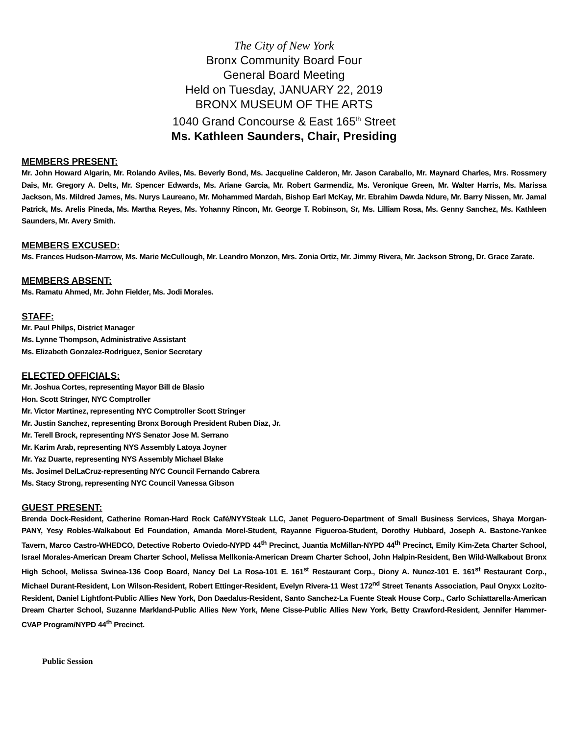The City of New York
Bronx Community Board Four
General Board Meeting
Held on Tuesday, JANUARY 22, 2019
BRONX MUSEUM OF THE ARTS
1040 Grand Concourse & East 165<sup>th</sup> Street
Ms. Kathleen Saunders, Chair, Presiding
MEMBERS PRESENT:
Mr. John Howard Algarin, Mr. Rolando Aviles, Ms. Beverly Bond, Ms. Jacqueline Calderon, Mr. Jason Caraballo, Mr. Maynard Charles, Mrs. Rossmery Dais, Mr. Gregory A. Delts, Mr. Spencer Edwards, Ms. Ariane Garcia, Mr. Robert Garmendiz, Ms. Veronique Green, Mr. Walter Harris, Ms. Marissa Jackson, Ms. Mildred James, Ms. Nurys Laureano, Mr. Mohammed Mardah, Bishop Earl McKay, Mr. Ebrahim Dawda Ndure, Mr. Barry Nissen, Mr. Jamal Patrick, Ms. Arelis Pineda, Ms. Martha Reyes, Ms. Yohanny Rincon, Mr. George T. Robinson, Sr, Ms. Lilliam Rosa, Ms. Genny Sanchez, Ms. Kathleen Saunders, Mr. Avery Smith.
MEMBERS EXCUSED:
Ms. Frances Hudson-Marrow, Ms. Marie McCullough, Mr. Leandro Monzon, Mrs. Zonia Ortiz, Mr. Jimmy Rivera, Mr. Jackson Strong, Dr. Grace Zarate.
MEMBERS ABSENT:
Ms. Ramatu Ahmed, Mr. John Fielder, Ms. Jodi Morales.
STAFF:
Mr. Paul Philps, District Manager
Ms. Lynne Thompson, Administrative Assistant
Ms. Elizabeth Gonzalez-Rodriguez, Senior Secretary
ELECTED OFFICIALS:
Mr. Joshua Cortes, representing Mayor Bill de Blasio
Hon. Scott Stringer, NYC Comptroller
Mr. Victor Martinez, representing NYC Comptroller Scott Stringer
Mr. Justin Sanchez, representing Bronx Borough President Ruben Diaz, Jr.
Mr. Terell Brock, representing NYS Senator Jose M. Serrano
Mr. Karim Arab, representing NYS Assembly Latoya Joyner
Mr. Yaz Duarte, representing NYS Assembly Michael Blake
Ms. Josimel DelLaCruz-representing NYC Council Fernando Cabrera
Ms. Stacy Strong, representing NYC Council Vanessa Gibson
GUEST PRESENT:
Brenda Dock-Resident, Catherine Roman-Hard Rock Café/NYYSteak LLC, Janet Peguero-Department of Small Business Services, Shaya Morgan-PANY, Yesy Robles-Walkabout Ed Foundation, Amanda Morel-Student, Rayanne Figueroa-Student, Dorothy Hubbard, Joseph A. Bastone-Yankee Tavern, Marco Castro-WHEDCO, Detective Roberto Oviedo-NYPD 44<sup>th</sup> Precinct, Juantia McMillan-NYPD 44<sup>th</sup> Precinct, Emily Kim-Zeta Charter School, Israel Morales-American Dream Charter School, Melissa Mellkonia-American Dream Charter School, John Halpin-Resident, Ben Wild-Walkabout Bronx High School, Melissa Swinea-136 Coop Board, Nancy Del La Rosa-101 E. 161<sup>st</sup> Restaurant Corp., Diony A. Nunez-101 E. 161<sup>st</sup> Restaurant Corp., Michael Durant-Resident, Lon Wilson-Resident, Robert Ettinger-Resident, Evelyn Rivera-11 West 172<sup>nd</sup> Street Tenants Association, Paul Onyxx Lozito-Resident, Daniel Lightfont-Public Allies New York, Don Daedalus-Resident, Santo Sanchez-La Fuente Steak House Corp., Carlo Schiattarella-American Dream Charter School, Suzanne Markland-Public Allies New York, Mene Cisse-Public Allies New York, Betty Crawford-Resident, Jennifer Hammer-CVAP Program/NYPD 44<sup>th</sup> Precinct.
Public Session